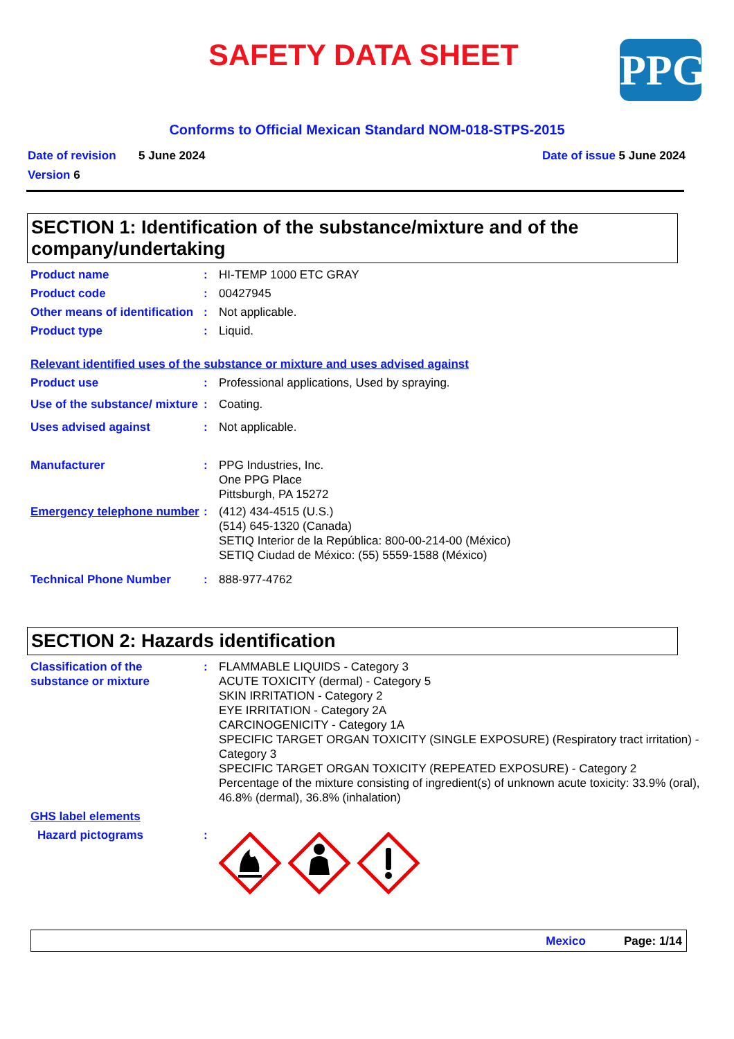SAFETY DATA SHEET
PPG
Conforms to Official Mexican Standard NOM-018-STPS-2015
Date of revision 5 June 2024 Date of issue 5 June 2024
Version 6
SECTION 1: Identification of the substance/mixture and of the company/undertaking
Product name: HI-TEMP 1000 ETC GRAY
Product code: 00427945
Other means of identification: Not applicable.
Product type: Liquid.
Relevant identified uses of the substance or mixture and uses advised against
Product use: Professional applications, Used by spraying.
Use of the substance/ mixture: Coating.
Uses advised against: Not applicable.
Manufacturer: PPG Industries, Inc.
One PPG Place
Pittsburgh, PA 15272
Emergency telephone number: (412) 434-4515 (U.S.)
(514) 645-1320 (Canada)
SETIQ Interior de la República: 800-00-214-00 (México)
SETIQ Ciudad de México: (55) 5559-1588 (México)
Technical Phone Number: 888-977-4762
SECTION 2: Hazards identification
Classification of the substance or mixture: FLAMMABLE LIQUIDS - Category 3
ACUTE TOXICITY (dermal) - Category 5
SKIN IRRITATION - Category 2
EYE IRRITATION - Category 2A
CARCINOGENICITY - Category 1A
SPECIFIC TARGET ORGAN TOXICITY (SINGLE EXPOSURE) (Respiratory tract irritation) - Category 3
SPECIFIC TARGET ORGAN TOXICITY (REPEATED EXPOSURE) - Category 2
Percentage of the mixture consisting of ingredient(s) of unknown acute toxicity: 33.9% (oral), 46.8% (dermal), 36.8% (inhalation)
GHS label elements
Hazard pictograms:
Mexico Page: 1/14